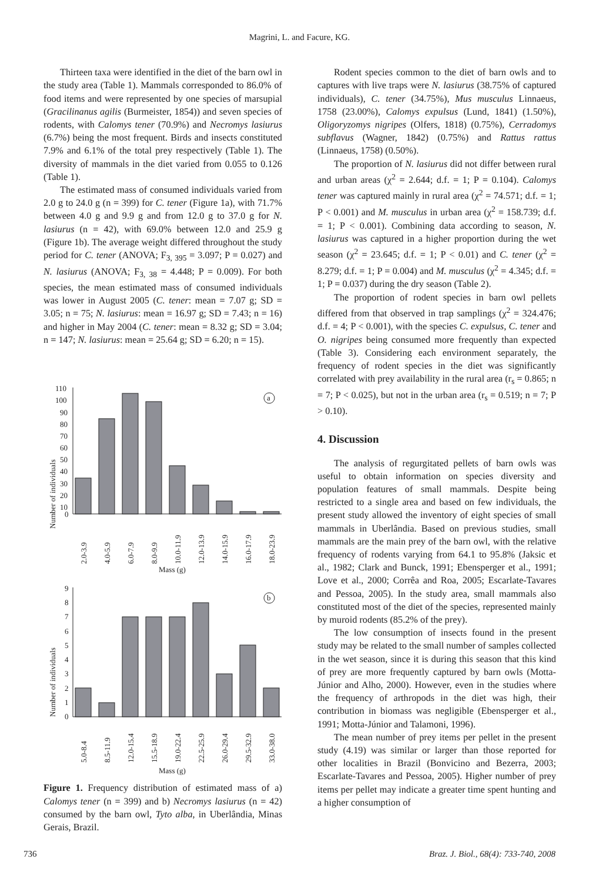Magrini, L. and Facure, KG.
Thirteen taxa were identified in the diet of the barn owl in the study area (Table 1). Mammals corresponded to 86.0% of food items and were represented by one species of marsupial (Gracilinanus agilis (Burmeister, 1854)) and seven species of rodents, with Calomys tener (70.9%) and Necromys lasiurus (6.7%) being the most frequent. Birds and insects constituted 7.9% and 6.1% of the total prey respectively (Table 1). The diversity of mammals in the diet varied from 0.055 to 0.126 (Table 1).
The estimated mass of consumed individuals varied from 2.0 g to 24.0 g (n = 399) for C. tener (Figure 1a), with 71.7% between 4.0 g and 9.9 g and from 12.0 g to 37.0 g for N. lasiurus (n = 42), with 69.0% between 12.0 and 25.9 g (Figure 1b). The average weight differed throughout the study period for C. tener (ANOVA; F<sub>3, 395</sub> = 3.097; P = 0.027) and N. lasiurus (ANOVA; F<sub>3, 38</sub> = 4.448; P = 0.009). For both species, the mean estimated mass of consumed individuals was lower in August 2005 (C. tener: mean = 7.07 g; SD = 3.05; n = 75; N. lasiurus: mean = 16.97 g; SD = 7.43; n = 16) and higher in May 2004 (C. tener: mean = 8.32 g; SD = 3.04; n = 147; N. lasiurus: mean = 25.64 g; SD = 6.20; n = 15).
Number of individuals
110
100
90
80
70
60
50
40
30
20
10
0
a
2.0-3.9
4.0-5.9
6.0-7.9
8.0-9.9
10.0-11.9
12.0-13.9
14.0-15.9
16.0-17.9
18.0-23.9
Mass (g)
Number of individuals
9
8
7
6
5
4
3
2
1
0
b
5.0-8.4
8.5-11.9
12.0-15.4
15.5-18.9
19.0-22.4
22.5-25.9
26.0-29.4
29.5-32.9
33.0-38.0
Mass (g)
Figure 1. Frequency distribution of estimated mass of a) Calomys tener (n = 399) and b) Necromys lasiurus (n = 42) consumed by the barn owl, Tyto alba, in Uberlândia, Minas Gerais, Brazil.
Rodent species common to the diet of barn owls and to captures with live traps were N. lasiurus (38.75% of captured individuals), C. tener (34.75%), Mus musculus Linnaeus, 1758 (23.00%), Calomys expulsus (Lund, 1841) (1.50%), Oligoryzomys nigripes (Olfers, 1818) (0.75%), Cerradomys subflavus (Wagner, 1842) (0.75%) and Rattus rattus (Linnaeus, 1758) (0.50%).
The proportion of N. lasiurus did not differ between rural and urban areas (χ<sup>2</sup> = 2.644; d.f. = 1; P = 0.104). Calomys tener was captured mainly in rural area (χ<sup>2</sup> = 74.571; d.f. = 1; P < 0.001) and M. musculus in urban area (χ<sup>2</sup> = 158.739; d.f. = 1; P < 0.001). Combining data according to season, N. lasiurus was captured in a higher proportion during the wet season (χ<sup>2</sup> = 23.645; d.f. = 1; P < 0.01) and C. tener (χ<sup>2</sup> = 8.279; d.f. = 1; P = 0.004) and M. musculus (χ<sup>2</sup> = 4.345; d.f. = 1; P = 0.037) during the dry season (Table 2).
The proportion of rodent species in barn owl pellets differed from that observed in trap samplings (χ<sup>2</sup> = 324.476; d.f. = 4; P < 0.001), with the species C. expulsus, C. tener and O. nigripes being consumed more frequently than expected (Table 3). Considering each environment separately, the frequency of rodent species in the diet was significantly correlated with prey availability in the rural area (r<sub>s</sub> = 0.865; n = 7; P < 0.025), but not in the urban area (r<sub>s</sub> = 0.519; n = 7; P > 0.10).
4. Discussion
The analysis of regurgitated pellets of barn owls was useful to obtain information on species diversity and population features of small mammals. Despite being restricted to a single area and based on few individuals, the present study allowed the inventory of eight species of small mammals in Uberlândia. Based on previous studies, small mammals are the main prey of the barn owl, with the relative frequency of rodents varying from 64.1 to 95.8% (Jaksic et al., 1982; Clark and Bunck, 1991; Ebensperger et al., 1991; Love et al., 2000; Corrêa and Roa, 2005; Escarlate-Tavares and Pessoa, 2005). In the study area, small mammals also constituted most of the diet of the species, represented mainly by muroid rodents (85.2% of the prey).
The low consumption of insects found in the present study may be related to the small number of samples collected in the wet season, since it is during this season that this kind of prey are more frequently captured by barn owls (Motta-Júnior and Alho, 2000). However, even in the studies where the frequency of arthropods in the diet was high, their contribution in biomass was negligible (Ebensperger et al., 1991; Motta-Júnior and Talamoni, 1996).
The mean number of prey items per pellet in the present study (4.19) was similar or larger than those reported for other localities in Brazil (Bonvicino and Bezerra, 2003; Escarlate-Tavares and Pessoa, 2005). Higher number of prey items per pellet may indicate a greater time spent hunting and a higher consumption of
736 Braz. J. Biol., 68(4): 733-740, 2008